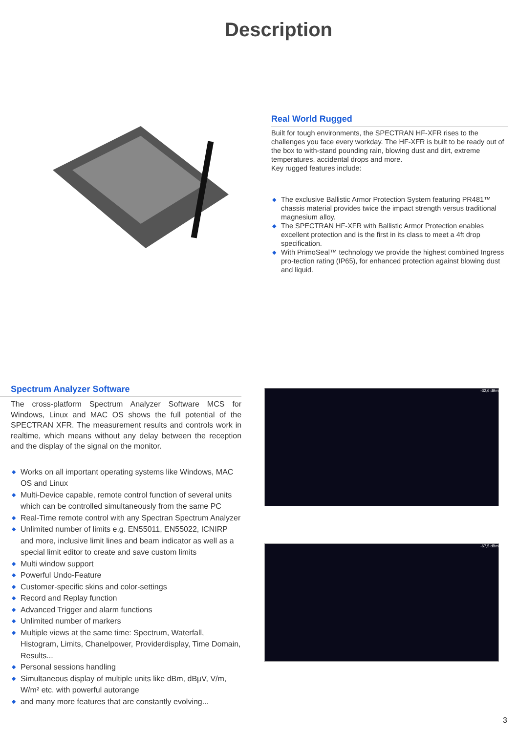Description
Real World Rugged
Built for tough environments, the SPECTRAN HF-XFR rises to the challenges you face every workday. The HF-XFR is built to be ready out of the box to with-stand pounding rain, blowing dust and dirt, extreme temperatures, accidental drops and more.
Key rugged features include:
◆ The exclusive Ballistic Armor Protection System featuring PR481™ chassis material provides twice the impact strength versus traditional magnesium alloy.
◆ The SPECTRAN HF-XFR with Ballistic Armor Protection enables excellent protection and is the first in its class to meet a 4ft drop specification.
◆ With PrimoSeal™ technology we provide the highest combined Ingress pro-tection rating (IP65), for enhanced protection against blowing dust and liquid.
Spectrum Analyzer Software
The cross-platform Spectrum Analyzer Software MCS for Windows, Linux and MAC OS shows the full potential of the SPECTRAN XFR. The measurement results and controls work in realtime, which means without any delay between the reception and the display of the signal on the monitor.
◆ Works on all important operating systems like Windows, MAC OS and Linux
◆ Multi-Device capable, remote control function of several units which can be controlled simultaneously from the same PC
◆ Real-Time remote control with any Spectran Spectrum Analyzer
◆ Unlimited number of limits e.g. EN55011, EN55022, ICNIRP and more, inclusive limit lines and beam indicator as well as a special limit editor to create and save custom limits
◆ Multi window support
◆ Powerful Undo-Feature
◆ Customer-specific skins and color-settings
◆ Record and Replay function
◆ Advanced Trigger and alarm functions
◆ Unlimited number of markers
◆ Multiple views at the same time: Spectrum, Waterfall, Histogram, Limits, Chanelpower, Providerdisplay, Time Domain, Results...
◆ Personal sessions handling
◆ Simultaneous display of multiple units like dBm, dBµV, V/m, W/m² etc. with powerful autorange
◆ and many more features that are constantly evolving...
-32,6 dBm
-67,5 dBm
3